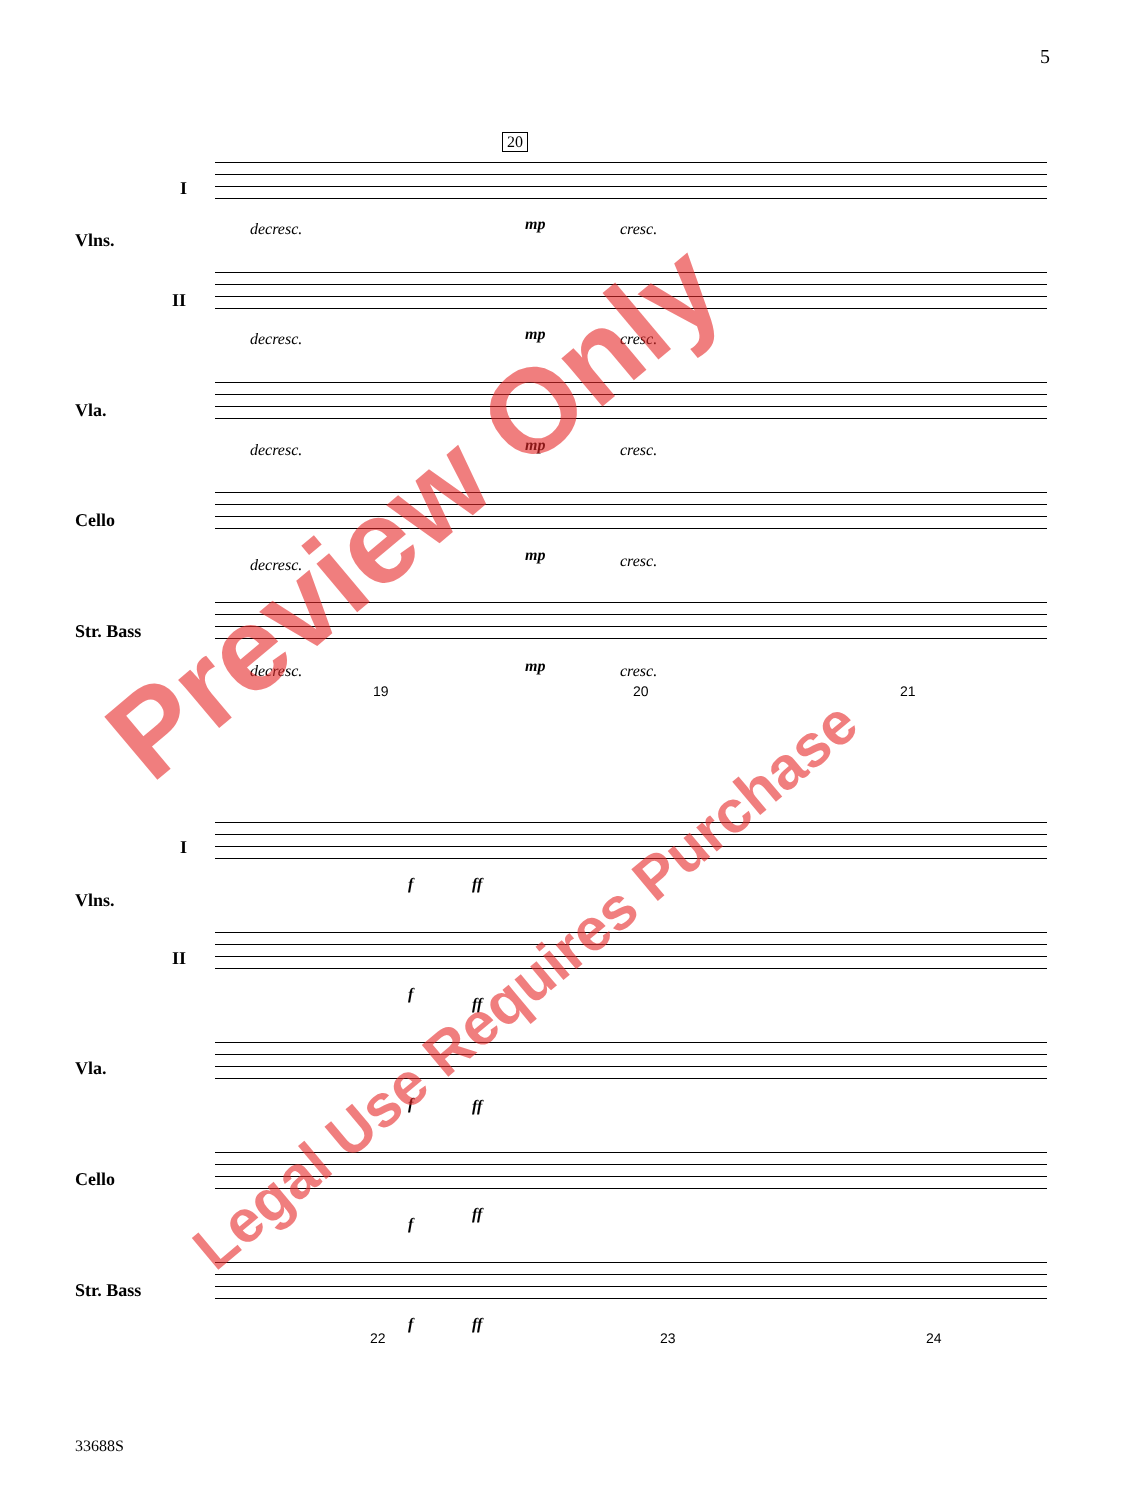5
20
Vlns.
I
II
Vla.
Cello
Str. Bass
decresc. mp cresc.
decresc. mp cresc.
decresc. mp cresc.
decresc.
mp cresc.
decresc. mp cresc.
19 20 21
Vlns.
I
II
Vla.
Cello
Str. Bass
f ff
f
ff
f ff
f
ff
f ff
22 23 24
Preview Only
Legal Use Requires Purchase
33688S